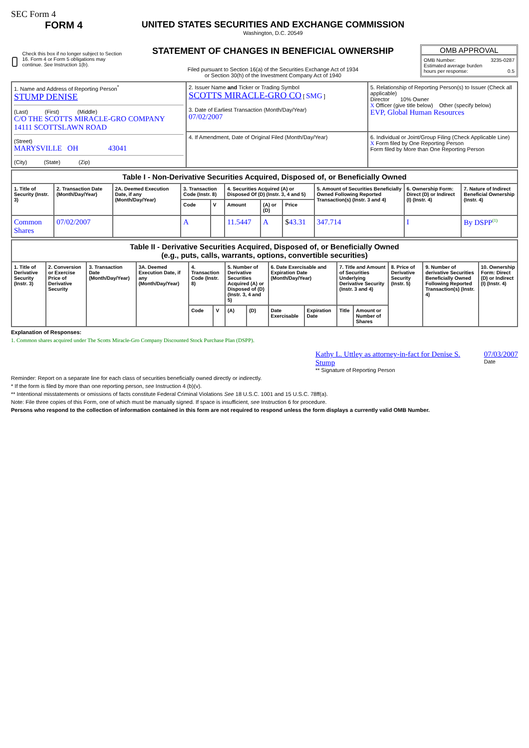SEC Form 4
FORM 4
Check this box if no longer subject to Section 16. Form 4 or Form 5 obligations may continue. See Instruction 1(b).
UNITED STATES SECURITIES AND EXCHANGE COMMISSION
Washington, D.C. 20549
STATEMENT OF CHANGES IN BENEFICIAL OWNERSHIP
Filed pursuant to Section 16(a) of the Securities Exchange Act of 1934
or Section 30(h) of the Investment Company Act of 1940
OMB APPROVAL
OMB Number: 3235-0287
Estimated average burden
hours per response: 0.5
| 1. Name and Address of Reporting Person<sup>*</sup> STUMP DENISE (Last) (First) (Middle) C/O THE SCOTTS MIRACLE-GRO COMPANY 14111 SCOTTSLAWN ROAD (Street) MARYSVILLE OH 43041 (City) (State) (Zip) | 2. Issuer Name and Ticker or Trading Symbol SCOTTS MIRACLE-GRO CO [ SMG ] 3. Date of Earliest Transaction (Month/Day/Year) 07/02/2007 | 5. Relationship of Reporting Person(s) to Issuer (Check all applicable) Director 10% Owner X Officer (give title below) Other (specify below) EVP, Global Human Resources |
| | 4. If Amendment, Date of Original Filed (Month/Day/Year) | 6. Individual or Joint/Group Filing (Check Applicable Line) X Form filed by One Reporting Person Form filed by More than One Reporting Person |
| Table I - Non-Derivative Securities Acquired, Disposed of, or Beneficially Owned | | | | | | | | | | |
| --- | --- | --- | --- | --- | --- | --- | --- | --- | --- | --- |
| 1. Title of Security (Instr. 3) | 2. Transaction Date (Month/Day/Year) | 2A. Deemed Execution Date, if any (Month/Day/Year) | 3. Transaction Code (Instr. 8) | | 4. Securities Acquired (A) or Disposed Of (D) (Instr. 3, 4 and 5) | | | 5. Amount of Securities Beneficially Owned Following Reported Transaction(s) (Instr. 3 and 4) | 6. Ownership Form: Direct (D) or Indirect (I) (Instr. 4) | 7. Nature of Indirect Beneficial Ownership (Instr. 4) |
| | | | Code | V | Amount | (A) or (D) | Price | | | |
| Common Shares | 07/02/2007 | | A | | 11.5447 | A | $ 43.31 | 347.714 | I | By DSPP<sup>(1)</sup> |
| Table II - Derivative Securities Acquired, Disposed of, or Beneficially Owned (e.g., puts, calls, warrants, options, convertible securities) | | | | | | | | | | | | | | |
| --- | --- | --- | --- | --- | --- | --- | --- | --- | --- | --- | --- | --- | --- | --- |
| 1. Title of Derivative Security (Instr. 3) | 2. Conversion or Exercise Price of Derivative Security | 3. Transaction Date (Month/Day/Year) | 3A. Deemed Execution Date, if any (Month/Day/Year) | 4. Transaction Code (Instr. 8) | | 5. Number of Derivative Securities Acquired (A) or Disposed of (D) (Instr. 3, 4 and 5) | | 6. Date Exercisable and Expiration Date (Month/Day/Year) | | 7. Title and Amount of Securities Underlying Derivative Security (Instr. 3 and 4) | | 8. Price of Derivative Security (Instr. 5) | 9. Number of derivative Securities Beneficially Owned Following Reported Transaction(s) (Instr. 4) | 10. Ownership Form: Direct (D) or Indirect (I) (Instr. 4) |
| | | | | Code | V | (A) | (D) | Date Exercisable | Expiration Date | Title | Amount or Number of Shares | | | |
Explanation of Responses:
1. Common shares acquired under The Scotts Miracle-Gro Company Discounted Stock Purchase Plan (DSPP).
Kathy L. Uttley as attorney-in-fact for Denise S. Stump
** Signature of Reporting Person
07/03/2007
Date
Reminder: Report on a separate line for each class of securities beneficially owned directly or indirectly.
* If the form is filed by more than one reporting person, see Instruction 4 (b)(v).
** Intentional misstatements or omissions of facts constitute Federal Criminal Violations See 18 U.S.C. 1001 and 15 U.S.C. 78ff(a).
Note: File three copies of this Form, one of which must be manually signed. If space is insufficient, see Instruction 6 for procedure.
Persons who respond to the collection of information contained in this form are not required to respond unless the form displays a currently valid OMB Number.